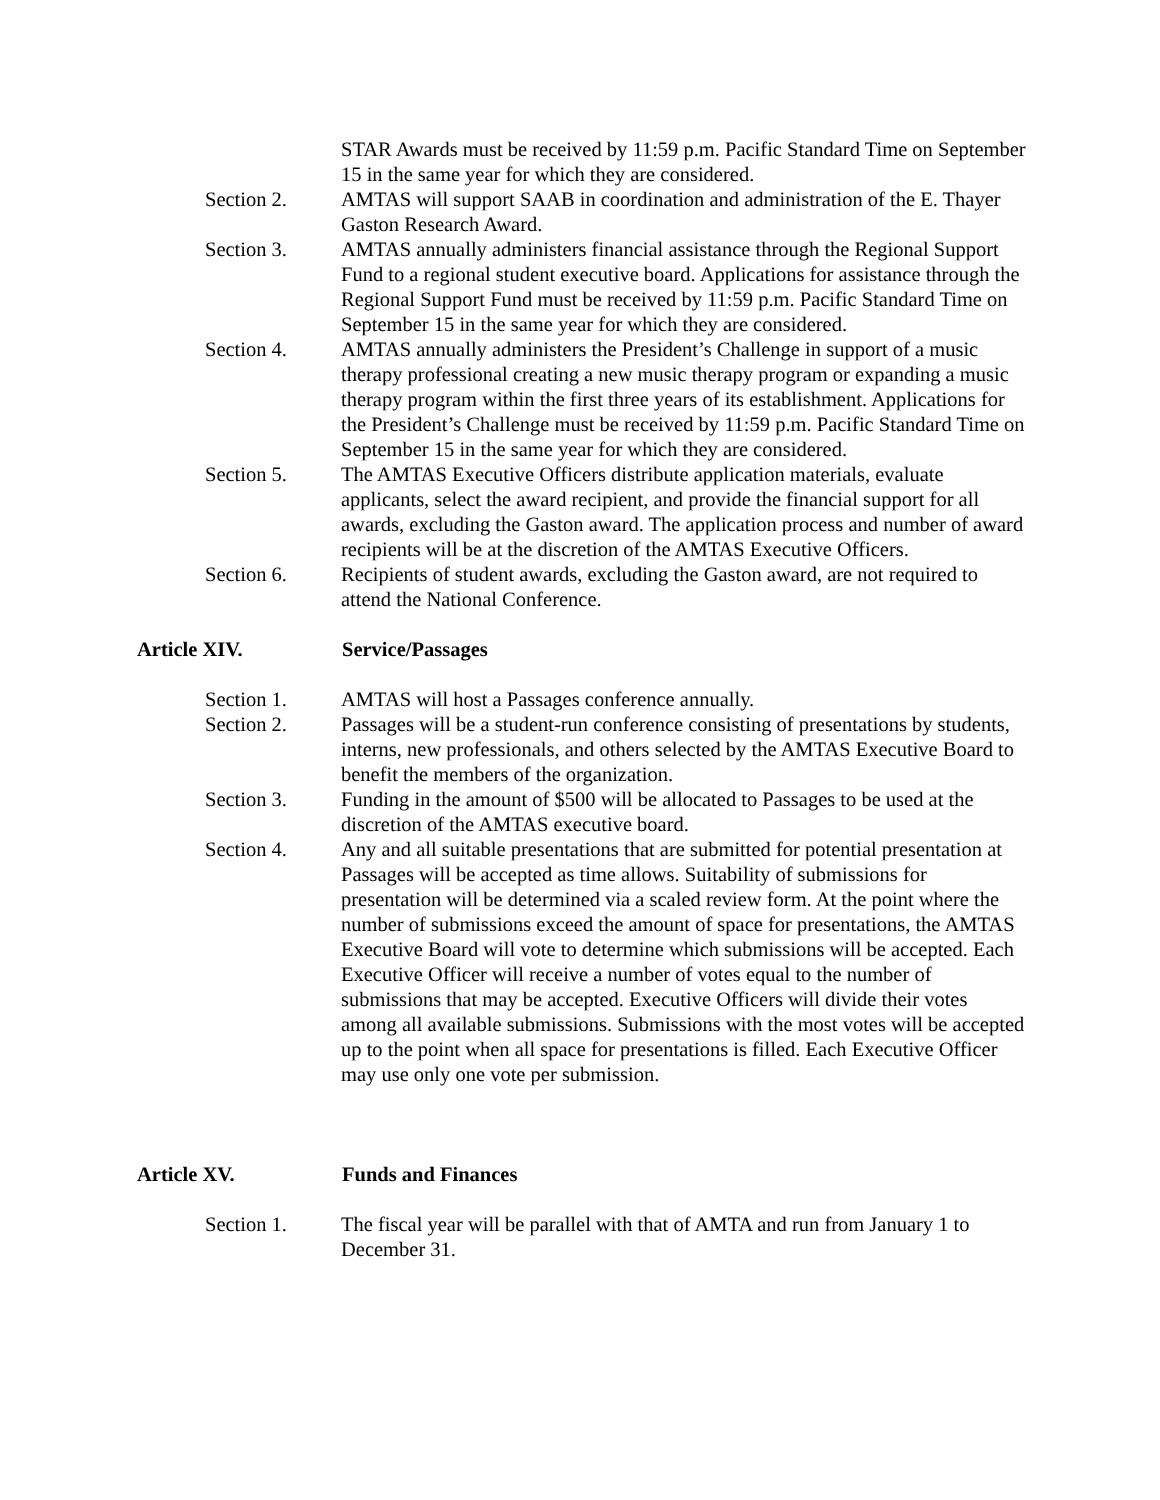STAR Awards must be received by 11:59 p.m. Pacific Standard Time on September 15 in the same year for which they are considered.
Section 2. AMTAS will support SAAB in coordination and administration of the E. Thayer Gaston Research Award.
Section 3. AMTAS annually administers financial assistance through the Regional Support Fund to a regional student executive board. Applications for assistance through the Regional Support Fund must be received by 11:59 p.m. Pacific Standard Time on September 15 in the same year for which they are considered.
Section 4. AMTAS annually administers the President’s Challenge in support of a music therapy professional creating a new music therapy program or expanding a music therapy program within the first three years of its establishment. Applications for the President’s Challenge must be received by 11:59 p.m. Pacific Standard Time on September 15 in the same year for which they are considered.
Section 5. The AMTAS Executive Officers distribute application materials, evaluate applicants, select the award recipient, and provide the financial support for all awards, excluding the Gaston award. The application process and number of award recipients will be at the discretion of the AMTAS Executive Officers.
Section 6. Recipients of student awards, excluding the Gaston award, are not required to attend the National Conference.
Article XIV. Service/Passages
Section 1. AMTAS will host a Passages conference annually.
Section 2. Passages will be a student-run conference consisting of presentations by students, interns, new professionals, and others selected by the AMTAS Executive Board to benefit the members of the organization.
Section 3. Funding in the amount of $500 will be allocated to Passages to be used at the discretion of the AMTAS executive board.
Section 4. Any and all suitable presentations that are submitted for potential presentation at Passages will be accepted as time allows. Suitability of submissions for presentation will be determined via a scaled review form. At the point where the number of submissions exceed the amount of space for presentations, the AMTAS Executive Board will vote to determine which submissions will be accepted. Each Executive Officer will receive a number of votes equal to the number of submissions that may be accepted. Executive Officers will divide their votes among all available submissions. Submissions with the most votes will be accepted up to the point when all space for presentations is filled. Each Executive Officer may use only one vote per submission.
Article XV. Funds and Finances
Section 1. The fiscal year will be parallel with that of AMTA and run from January 1 to December 31.